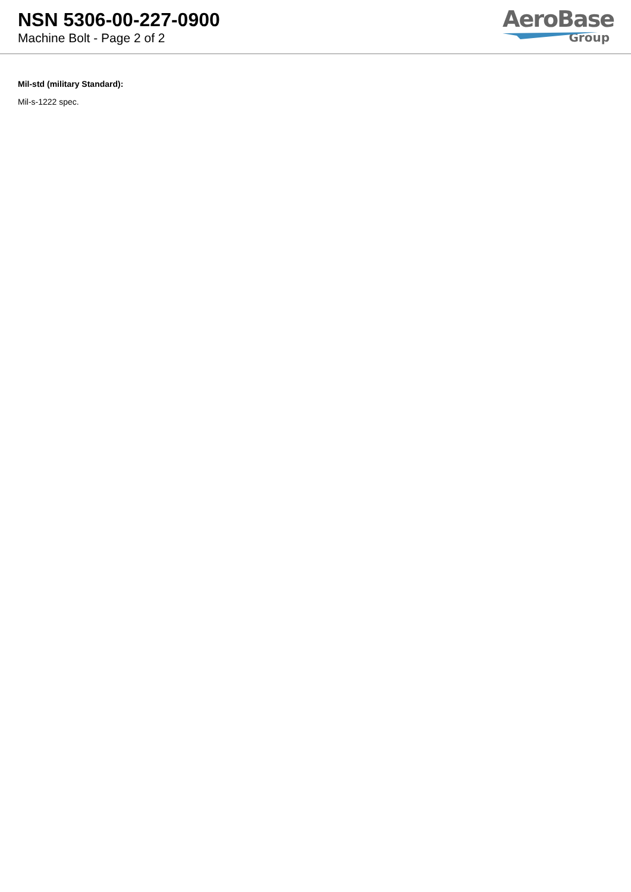NSN 5306-00-227-0900
Machine Bolt - Page 2 of 2
AeroBase
Group
Mil-std (military Standard):
Mil-s-1222 spec.